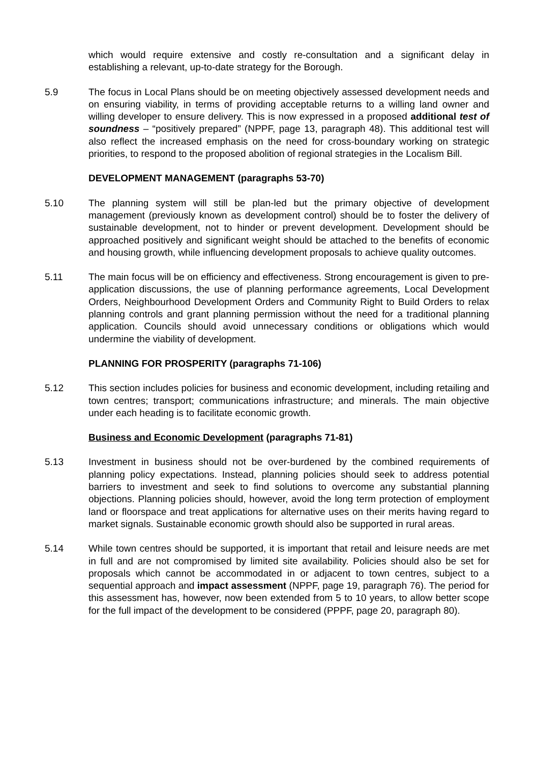which would require extensive and costly re-consultation and a significant delay in establishing a relevant, up-to-date strategy for the Borough.
5.9 The focus in Local Plans should be on meeting objectively assessed development needs and on ensuring viability, in terms of providing acceptable returns to a willing land owner and willing developer to ensure delivery. This is now expressed in a proposed additional test of soundness – “positively prepared” (NPPF, page 13, paragraph 48). This additional test will also reflect the increased emphasis on the need for cross-boundary working on strategic priorities, to respond to the proposed abolition of regional strategies in the Localism Bill.
DEVELOPMENT MANAGEMENT (paragraphs 53-70)
5.10 The planning system will still be plan-led but the primary objective of development management (previously known as development control) should be to foster the delivery of sustainable development, not to hinder or prevent development. Development should be approached positively and significant weight should be attached to the benefits of economic and housing growth, while influencing development proposals to achieve quality outcomes.
5.11 The main focus will be on efficiency and effectiveness. Strong encouragement is given to pre-application discussions, the use of planning performance agreements, Local Development Orders, Neighbourhood Development Orders and Community Right to Build Orders to relax planning controls and grant planning permission without the need for a traditional planning application. Councils should avoid unnecessary conditions or obligations which would undermine the viability of development.
PLANNING FOR PROSPERITY (paragraphs 71-106)
5.12 This section includes policies for business and economic development, including retailing and town centres; transport; communications infrastructure; and minerals. The main objective under each heading is to facilitate economic growth.
Business and Economic Development (paragraphs 71-81)
5.13 Investment in business should not be over-burdened by the combined requirements of planning policy expectations. Instead, planning policies should seek to address potential barriers to investment and seek to find solutions to overcome any substantial planning objections. Planning policies should, however, avoid the long term protection of employment land or floorspace and treat applications for alternative uses on their merits having regard to market signals. Sustainable economic growth should also be supported in rural areas.
5.14 While town centres should be supported, it is important that retail and leisure needs are met in full and are not compromised by limited site availability. Policies should also be set for proposals which cannot be accommodated in or adjacent to town centres, subject to a sequential approach and impact assessment (NPPF, page 19, paragraph 76). The period for this assessment has, however, now been extended from 5 to 10 years, to allow better scope for the full impact of the development to be considered (PPPF, page 20, paragraph 80).